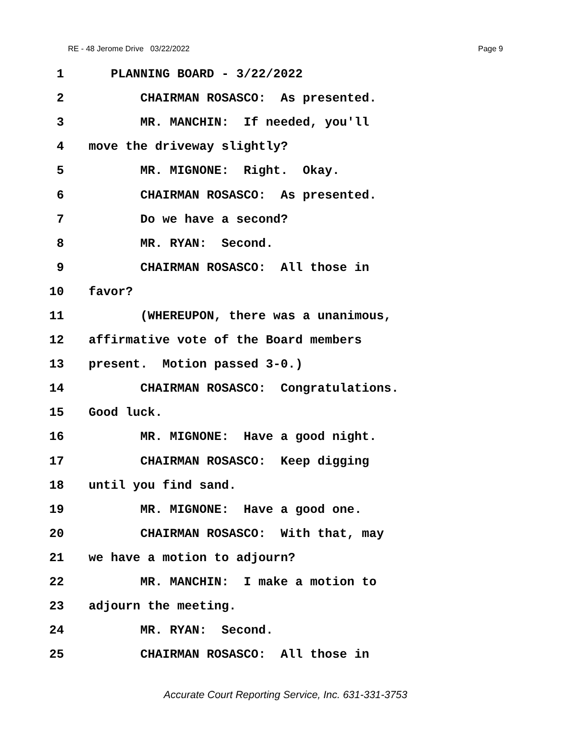RE - 48 Jerome Drive 03/22/2022 Page 9
1 PLANNING BOARD - 3/22/2022
2 CHAIRMAN ROSASCO: As presented.
3 MR. MANCHIN: If needed, you'll
4 move the driveway slightly?
5 MR. MIGNONE: Right. Okay.
6 CHAIRMAN ROSASCO: As presented.
7 Do we have a second?
8 MR. RYAN: Second.
9 CHAIRMAN ROSASCO: All those in
10 favor?
11 (WHEREUPON, there was a unanimous,
12 affirmative vote of the Board members
13 present. Motion passed 3-0.)
14 CHAIRMAN ROSASCO: Congratulations.
15 Good luck.
16 MR. MIGNONE: Have a good night.
17 CHAIRMAN ROSASCO: Keep digging
18 until you find sand.
19 MR. MIGNONE: Have a good one.
20 CHAIRMAN ROSASCO: With that, may
21 we have a motion to adjourn?
22 MR. MANCHIN: I make a motion to
23 adjourn the meeting.
24 MR. RYAN: Second.
25 CHAIRMAN ROSASCO: All those in
Accurate Court Reporting Service, Inc. 631-331-3753